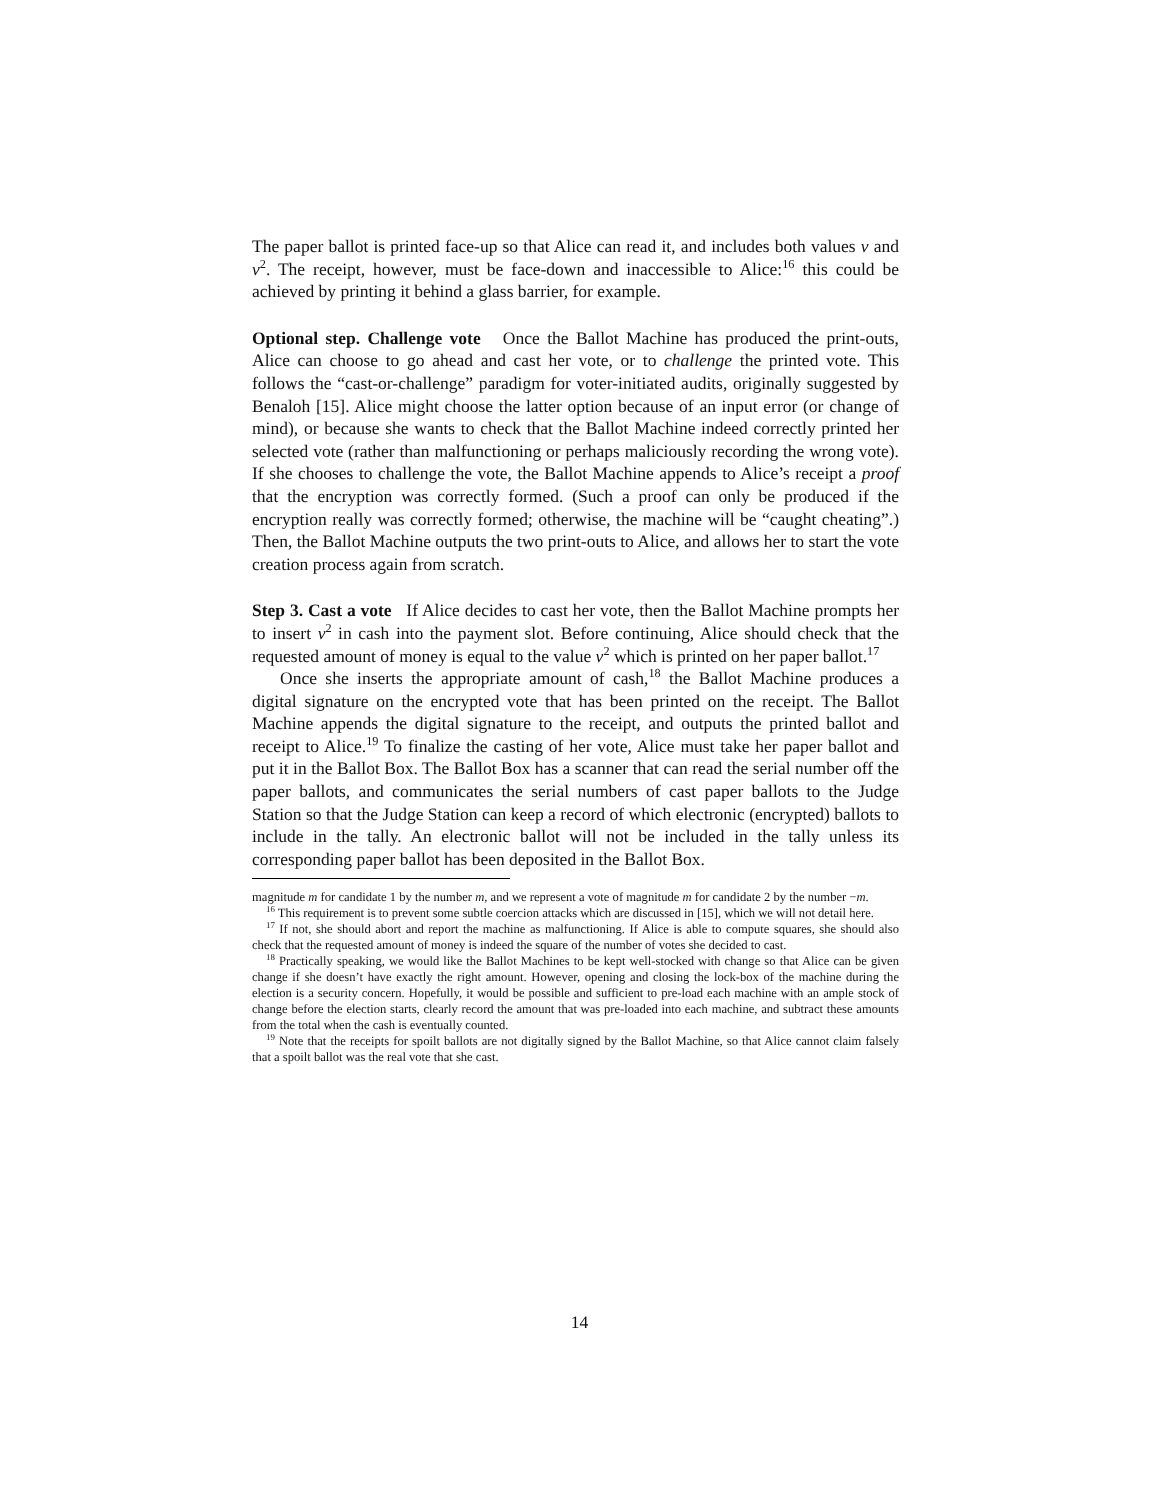The paper ballot is printed face-up so that Alice can read it, and includes both values v and v<sup>2</sup>. The receipt, however, must be face-down and inaccessible to Alice:<sup>16</sup> this could be achieved by printing it behind a glass barrier, for example.
Optional step. Challenge vote Once the Ballot Machine has produced the print-outs, Alice can choose to go ahead and cast her vote, or to challenge the printed vote. This follows the “cast-or-challenge” paradigm for voter-initiated audits, originally suggested by Benaloh [15]. Alice might choose the latter option because of an input error (or change of mind), or because she wants to check that the Ballot Machine indeed correctly printed her selected vote (rather than malfunctioning or perhaps maliciously recording the wrong vote). If she chooses to challenge the vote, the Ballot Machine appends to Alice’s receipt a proof that the encryption was correctly formed. (Such a proof can only be produced if the encryption really was correctly formed; otherwise, the machine will be “caught cheating”.) Then, the Ballot Machine outputs the two print-outs to Alice, and allows her to start the vote creation process again from scratch.
Step 3. Cast a vote If Alice decides to cast her vote, then the Ballot Machine prompts her to insert v<sup>2</sup> in cash into the payment slot. Before continuing, Alice should check that the requested amount of money is equal to the value v<sup>2</sup> which is printed on her paper ballot.<sup>17</sup>
Once she inserts the appropriate amount of cash,<sup>18</sup> the Ballot Machine produces a digital signature on the encrypted vote that has been printed on the receipt. The Ballot Machine appends the digital signature to the receipt, and outputs the printed ballot and receipt to Alice.<sup>19</sup> To finalize the casting of her vote, Alice must take her paper ballot and put it in the Ballot Box. The Ballot Box has a scanner that can read the serial number off the paper ballots, and communicates the serial numbers of cast paper ballots to the Judge Station so that the Judge Station can keep a record of which electronic (encrypted) ballots to include in the tally. An electronic ballot will not be included in the tally unless its corresponding paper ballot has been deposited in the Ballot Box.
magnitude m for candidate 1 by the number m, and we represent a vote of magnitude m for candidate 2 by the number −m.
<sup>16</sup> This requirement is to prevent some subtle coercion attacks which are discussed in [15], which we will not detail here.
<sup>17</sup> If not, she should abort and report the machine as malfunctioning. If Alice is able to compute squares, she should also check that the requested amount of money is indeed the square of the number of votes she decided to cast.
<sup>18</sup> Practically speaking, we would like the Ballot Machines to be kept well-stocked with change so that Alice can be given change if she doesn’t have exactly the right amount. However, opening and closing the lock-box of the machine during the election is a security concern. Hopefully, it would be possible and sufficient to pre-load each machine with an ample stock of change before the election starts, clearly record the amount that was pre-loaded into each machine, and subtract these amounts from the total when the cash is eventually counted.
<sup>19</sup> Note that the receipts for spoilt ballots are not digitally signed by the Ballot Machine, so that Alice cannot claim falsely that a spoilt ballot was the real vote that she cast.
14